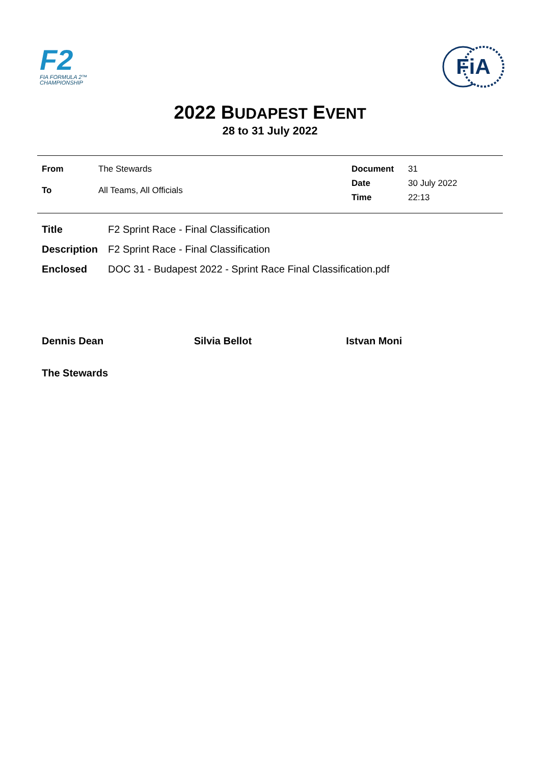F2
FIA FORMULA 2™
CHAMPIONSHIP
FiA
2022 BUDAPEST EVENT
28 to 31 July 2022
| From | The Stewards |
| To | All Teams, All Officials |
| Document | 31 |
| Date | 30 July 2022 |
| Time | 22:13 |
| Title | F2 Sprint Race - Final Classification |
| Description | F2 Sprint Race - Final Classification |
| Enclosed | DOC 31 - Budapest 2022 - Sprint Race Final Classification.pdf |
Dennis Dean Silvia Bellot Istvan Moni
The Stewards